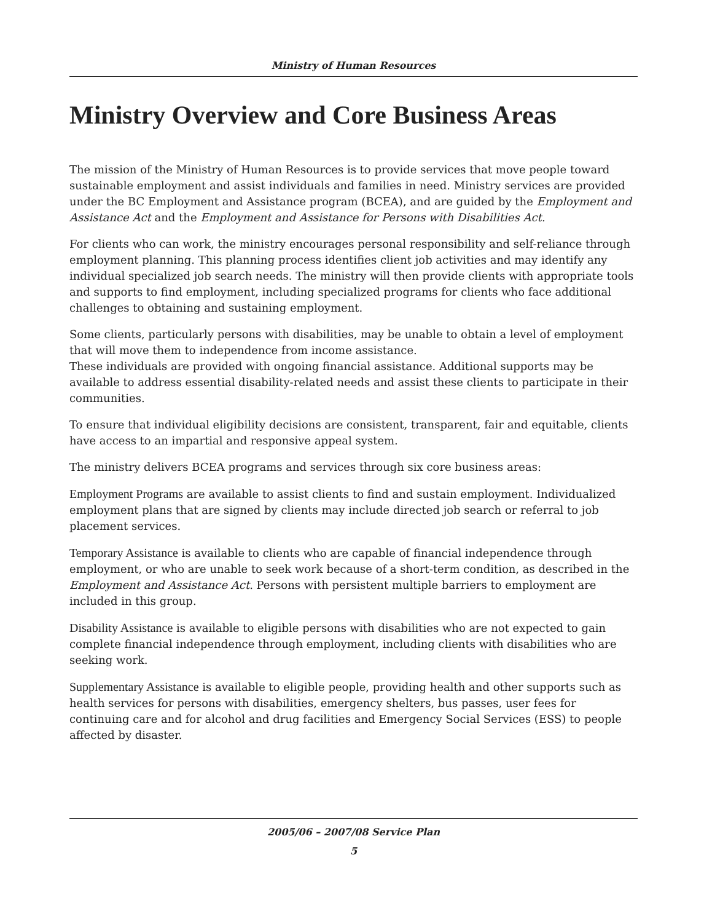Ministry of Human Resources
Ministry Overview and Core Business Areas
The mission of the Ministry of Human Resources is to provide services that move people toward sustainable employment and assist individuals and families in need. Ministry services are provided under the BC Employment and Assistance program (BCEA), and are guided by the Employment and Assistance Act and the Employment and Assistance for Persons with Disabilities Act.
For clients who can work, the ministry encourages personal responsibility and self-reliance through employment planning. This planning process identifies client job activities and may identify any individual specialized job search needs. The ministry will then provide clients with appropriate tools and supports to find employment, including specialized programs for clients who face additional challenges to obtaining and sustaining employment.
Some clients, particularly persons with disabilities, may be unable to obtain a level of employment that will move them to independence from income assistance.
These individuals are provided with ongoing financial assistance. Additional supports may be available to address essential disability-related needs and assist these clients to participate in their communities.
To ensure that individual eligibility decisions are consistent, transparent, fair and equitable, clients have access to an impartial and responsive appeal system.
The ministry delivers BCEA programs and services through six core business areas:
Employment Programs are available to assist clients to find and sustain employment. Individualized employment plans that are signed by clients may include directed job search or referral to job placement services.
Temporary Assistance is available to clients who are capable of financial independence through employment, or who are unable to seek work because of a short-term condition, as described in the Employment and Assistance Act. Persons with persistent multiple barriers to employment are included in this group.
Disability Assistance is available to eligible persons with disabilities who are not expected to gain complete financial independence through employment, including clients with disabilities who are seeking work.
Supplementary Assistance is available to eligible people, providing health and other supports such as health services for persons with disabilities, emergency shelters, bus passes, user fees for continuing care and for alcohol and drug facilities and Emergency Social Services (ESS) to people affected by disaster.
2005/06 – 2007/08 Service Plan
5